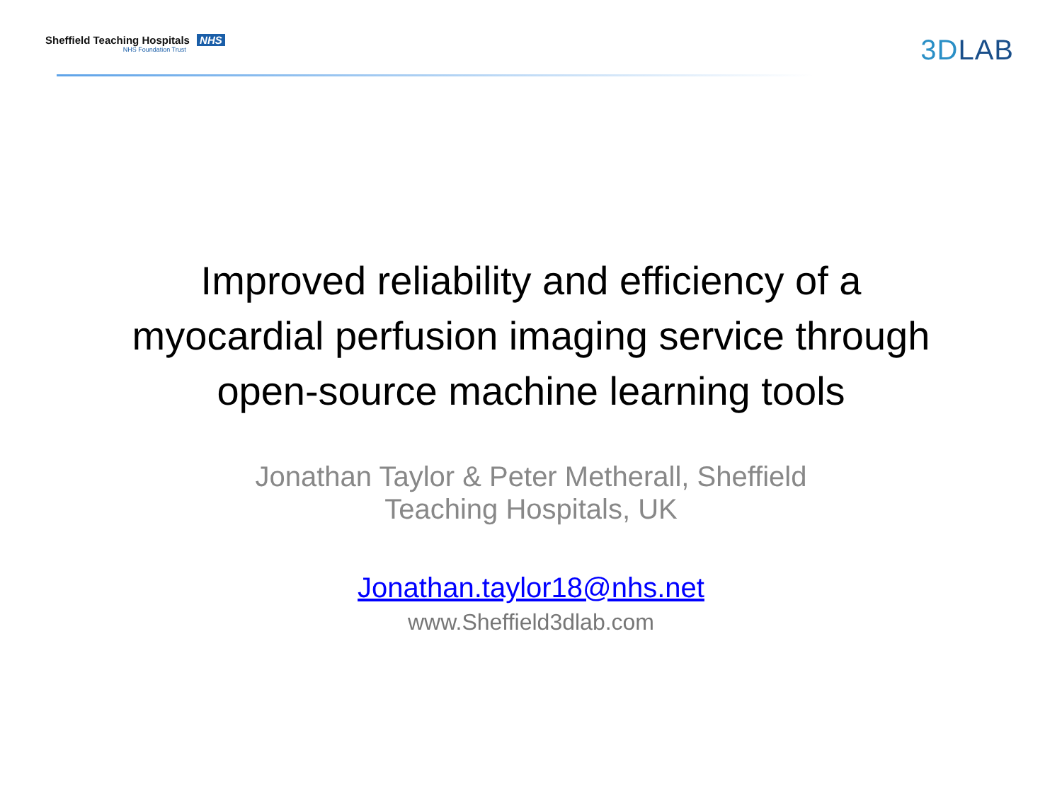Sheffield Teaching Hospitals NHS
NHS Foundation Trust
3DLAB
Improved reliability and efficiency of a
myocardial perfusion imaging service through
open-source machine learning tools
Jonathan Taylor & Peter Metherall, Sheffield
Teaching Hospitals, UK
Jonathan.taylor18@nhs.net
www.Sheffield3dlab.com